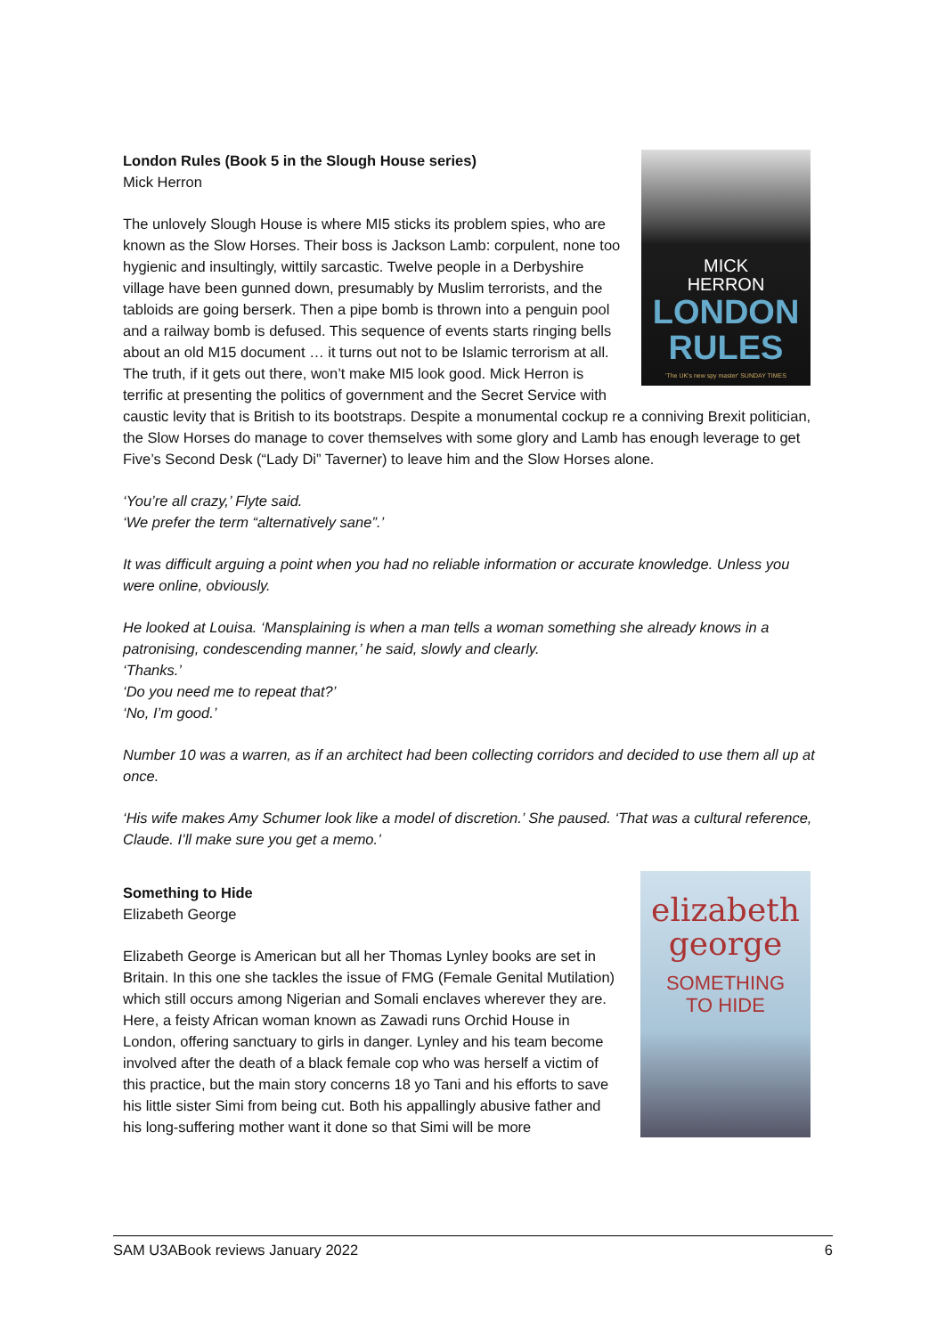MICK
HERRON
LONDON
RULES
'The UK's new spy master' SUNDAY TIMES
London Rules (Book 5 in the Slough House series)
Mick Herron
The unlovely Slough House is where MI5 sticks its problem spies, who are known as the Slow Horses. Their boss is Jackson Lamb: corpulent, none too hygienic and insultingly, wittily sarcastic. Twelve people in a Derbyshire village have been gunned down, presumably by Muslim terrorists, and the tabloids are going berserk. Then a pipe bomb is thrown into a penguin pool and a railway bomb is defused. This sequence of events starts ringing bells about an old M15 document … it turns out not to be Islamic terrorism at all. The truth, if it gets out there, won’t make MI5 look good. Mick Herron is terrific at presenting the politics of government and the Secret Service with caustic levity that is British to its bootstraps. Despite a monumental cockup re a conniving Brexit politician, the Slow Horses do manage to cover themselves with some glory and Lamb has enough leverage to get Five’s Second Desk (“Lady Di” Taverner) to leave him and the Slow Horses alone.
‘You’re all crazy,’ Flyte said.
‘We prefer the term “alternatively sane”.’
It was difficult arguing a point when you had no reliable information or accurate knowledge. Unless you were online, obviously.
He looked at Louisa. ‘Mansplaining is when a man tells a woman something she already knows in a patronising, condescending manner,’ he said, slowly and clearly.
‘Thanks.’
‘Do you need me to repeat that?’
‘No, I’m good.’
Number 10 was a warren, as if an architect had been collecting corridors and decided to use them all up at once.
‘His wife makes Amy Schumer look like a model of discretion.’ She paused. ‘That was a cultural reference, Claude. I’ll make sure you get a memo.’
elizabeth
george
SOMETHING
TO HIDE
Something to Hide
Elizabeth George
Elizabeth George is American but all her Thomas Lynley books are set in Britain. In this one she tackles the issue of FMG (Female Genital Mutilation) which still occurs among Nigerian and Somali enclaves wherever they are. Here, a feisty African woman known as Zawadi runs Orchid House in London, offering sanctuary to girls in danger. Lynley and his team become involved after the death of a black female cop who was herself a victim of this practice, but the main story concerns 18 yo Tani and his efforts to save his little sister Simi from being cut. Both his appallingly abusive father and his long-suffering mother want it done so that Simi will be more
SAM U3ABook reviews January 2022 6